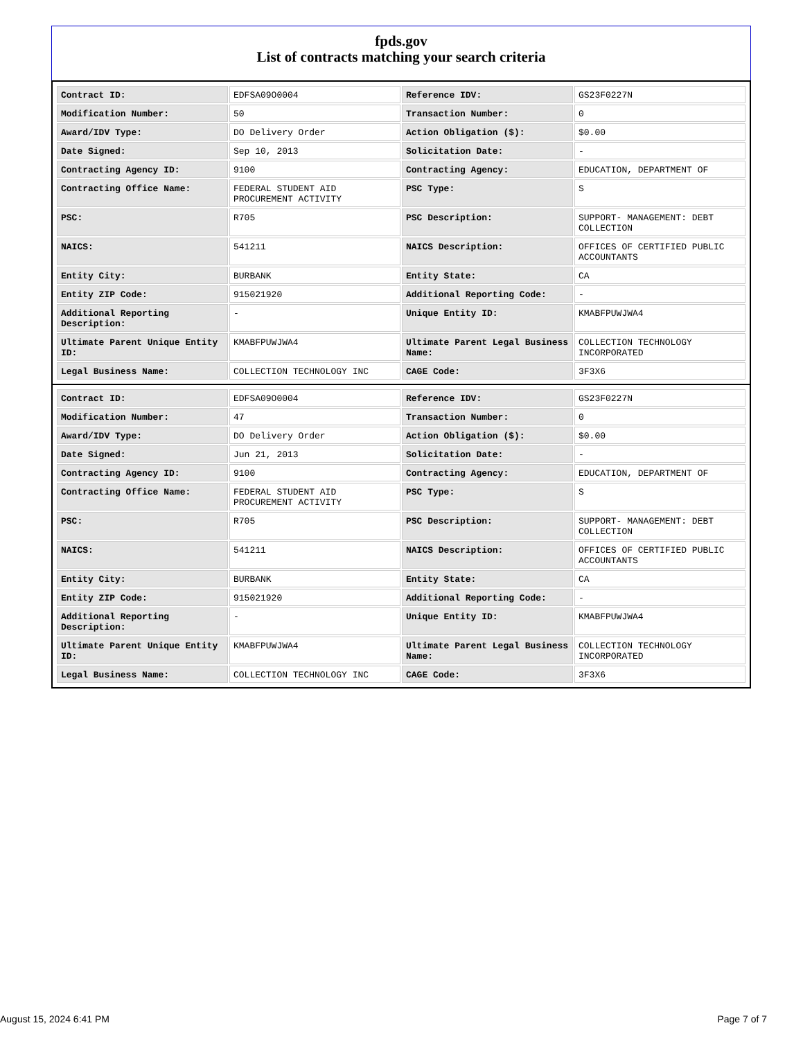fpds.gov
List of contracts matching your search criteria
| Contract ID: | EDFSA09O0004 | Reference IDV: | GS23F0227N |
| Modification Number: | 50 | Transaction Number: | 0 |
| Award/IDV Type: | DO Delivery Order | Action Obligation ($): | $0.00 |
| Date Signed: | Sep 10, 2013 | Solicitation Date: | - |
| Contracting Agency ID: | 9100 | Contracting Agency: | EDUCATION, DEPARTMENT OF |
| Contracting Office Name: | FEDERAL STUDENT AID PROCUREMENT ACTIVITY | PSC Type: | S |
| PSC: | R705 | PSC Description: | SUPPORT- MANAGEMENT: DEBT COLLECTION |
| NAICS: | 541211 | NAICS Description: | OFFICES OF CERTIFIED PUBLIC ACCOUNTANTS |
| Entity City: | BURBANK | Entity State: | CA |
| Entity ZIP Code: | 915021920 | Additional Reporting Code: | - |
| Additional Reporting Description: | - | Unique Entity ID: | KMABFPUWJWA4 |
| Ultimate Parent Unique Entity ID: | KMABFPUWJWA4 | Ultimate Parent Legal Business Name: | COLLECTION TECHNOLOGY INCORPORATED |
| Legal Business Name: | COLLECTION TECHNOLOGY INC | CAGE Code: | 3F3X6 |
| Contract ID: | EDFSA09O0004 | Reference IDV: | GS23F0227N |
| Modification Number: | 47 | Transaction Number: | 0 |
| Award/IDV Type: | DO Delivery Order | Action Obligation ($): | $0.00 |
| Date Signed: | Jun 21, 2013 | Solicitation Date: | - |
| Contracting Agency ID: | 9100 | Contracting Agency: | EDUCATION, DEPARTMENT OF |
| Contracting Office Name: | FEDERAL STUDENT AID PROCUREMENT ACTIVITY | PSC Type: | S |
| PSC: | R705 | PSC Description: | SUPPORT- MANAGEMENT: DEBT COLLECTION |
| NAICS: | 541211 | NAICS Description: | OFFICES OF CERTIFIED PUBLIC ACCOUNTANTS |
| Entity City: | BURBANK | Entity State: | CA |
| Entity ZIP Code: | 915021920 | Additional Reporting Code: | - |
| Additional Reporting Description: | - | Unique Entity ID: | KMABFPUWJWA4 |
| Ultimate Parent Unique Entity ID: | KMABFPUWJWA4 | Ultimate Parent Legal Business Name: | COLLECTION TECHNOLOGY INCORPORATED |
| Legal Business Name: | COLLECTION TECHNOLOGY INC | CAGE Code: | 3F3X6 |
August 15, 2024 6:41 PM Page 7 of 7